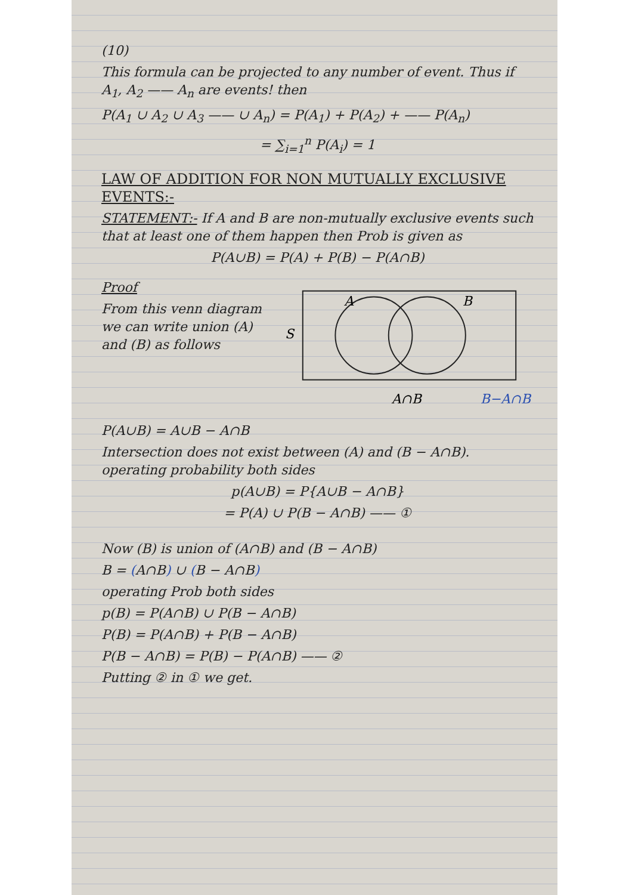(10)
This formula can be projected to any number of event. Thus if A<sub>1</sub>, A<sub>2</sub> —— A<sub>n</sub> are events! then
P(A<sub>1</sub> ∪ A<sub>2</sub> ∪ A<sub>3</sub> —— ∪ A<sub>n</sub>) = P(A<sub>1</sub>) + P(A<sub>2</sub>) + —— P(A<sub>n</sub>)
= ∑<sub>i=1</sub><sup>n</sup> P(A<sub>i</sub>) = 1
LAW OF ADDITION FOR NON MUTUALLY EXCLUSIVE EVENTS:-
STATEMENT:- If A and B are non-mutually exclusive events such that at least one of them happen then Prob is given as
P(A∪B) = P(A) + P(B) − P(A∩B)
Proof
From this venn diagram we can write union (A) and (B) as follows
S
A
B
A∩B
B−A∩B
P(A∪B) = A∪B − A∩B
Intersection does not exist between (A) and (B − A∩B). operating probability both sides
p(A∪B) = P{A∪B − A∩B}
= P(A) ∪ P(B − A∩B) —— ①
Now (B) is union of (A∩B) and (B − A∩B)
B = (A∩B) ∪ (B − A∩B)
operating Prob both sides
p(B) = P(A∩B) ∪ P(B − A∩B)
P(B) = P(A∩B) + P(B − A∩B)
P(B − A∩B) = P(B) − P(A∩B) —— ②
Putting ② in ① we get.